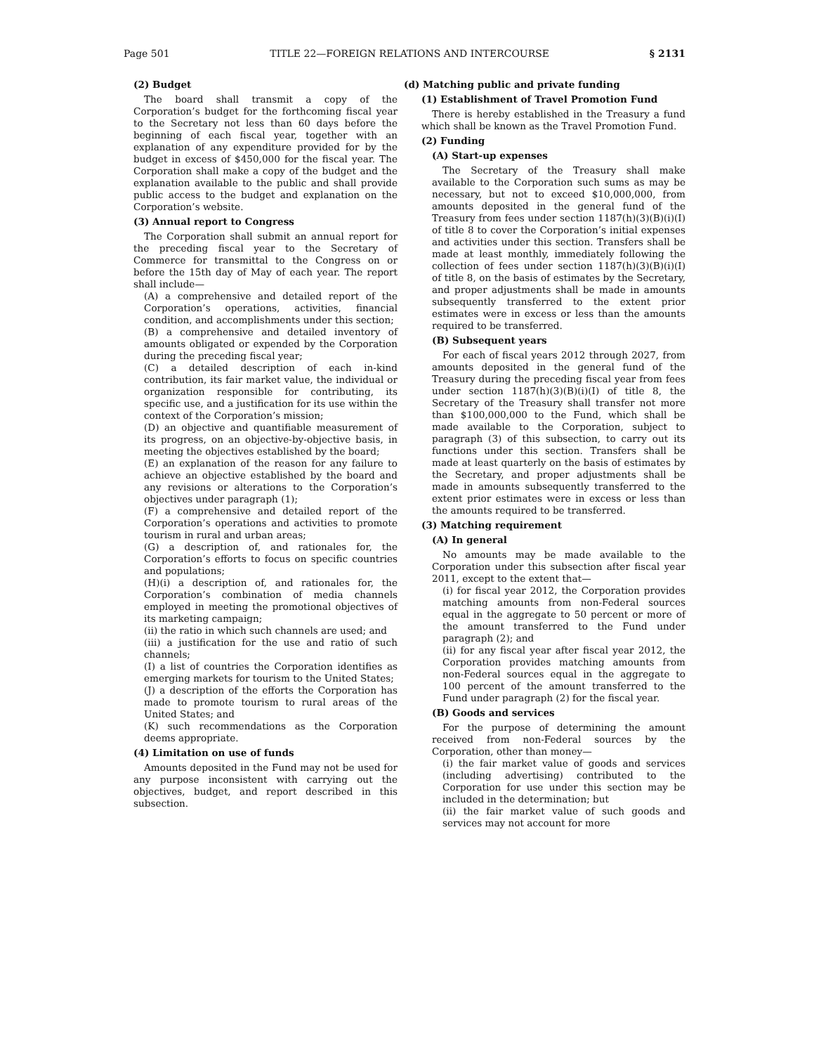Page 501 TITLE 22—FOREIGN RELATIONS AND INTERCOURSE § 2131
(2) Budget
The board shall transmit a copy of the Corporation’s budget for the forthcoming fiscal year to the Secretary not less than 60 days before the beginning of each fiscal year, together with an explanation of any expenditure provided for by the budget in excess of $450,000 for the fiscal year. The Corporation shall make a copy of the budget and the explanation available to the public and shall provide public access to the budget and explanation on the Corporation’s website.
(3) Annual report to Congress
The Corporation shall submit an annual report for the preceding fiscal year to the Secretary of Commerce for transmittal to the Congress on or before the 15th day of May of each year. The report shall include—
(A) a comprehensive and detailed report of the Corporation’s operations, activities, financial condition, and accomplishments under this section;
(B) a comprehensive and detailed inventory of amounts obligated or expended by the Corporation during the preceding fiscal year;
(C) a detailed description of each in-kind contribution, its fair market value, the individual or organization responsible for contributing, its specific use, and a justification for its use within the context of the Corporation’s mission;
(D) an objective and quantifiable measurement of its progress, on an objective-by-objective basis, in meeting the objectives established by the board;
(E) an explanation of the reason for any failure to achieve an objective established by the board and any revisions or alterations to the Corporation’s objectives under paragraph (1);
(F) a comprehensive and detailed report of the Corporation’s operations and activities to promote tourism in rural and urban areas;
(G) a description of, and rationales for, the Corporation’s efforts to focus on specific countries and populations;
(H)(i) a description of, and rationales for, the Corporation’s combination of media channels employed in meeting the promotional objectives of its marketing campaign;
(ii) the ratio in which such channels are used; and
(iii) a justification for the use and ratio of such channels;
(I) a list of countries the Corporation identifies as emerging markets for tourism to the United States;
(J) a description of the efforts the Corporation has made to promote tourism to rural areas of the United States; and
(K) such recommendations as the Corporation deems appropriate.
(4) Limitation on use of funds
Amounts deposited in the Fund may not be used for any purpose inconsistent with carrying out the objectives, budget, and report described in this subsection.
(d) Matching public and private funding
(1) Establishment of Travel Promotion Fund
There is hereby established in the Treasury a fund which shall be known as the Travel Promotion Fund.
(2) Funding
(A) Start-up expenses
The Secretary of the Treasury shall make available to the Corporation such sums as may be necessary, but not to exceed $10,000,000, from amounts deposited in the general fund of the Treasury from fees under section 1187(h)(3)(B)(i)(I) of title 8 to cover the Corporation’s initial expenses and activities under this section. Transfers shall be made at least monthly, immediately following the collection of fees under section 1187(h)(3)(B)(i)(I) of title 8, on the basis of estimates by the Secretary, and proper adjustments shall be made in amounts subsequently transferred to the extent prior estimates were in excess or less than the amounts required to be transferred.
(B) Subsequent years
For each of fiscal years 2012 through 2027, from amounts deposited in the general fund of the Treasury during the preceding fiscal year from fees under section 1187(h)(3)(B)(i)(I) of title 8, the Secretary of the Treasury shall transfer not more than $100,000,000 to the Fund, which shall be made available to the Corporation, subject to paragraph (3) of this subsection, to carry out its functions under this section. Transfers shall be made at least quarterly on the basis of estimates by the Secretary, and proper adjustments shall be made in amounts subsequently transferred to the extent prior estimates were in excess or less than the amounts required to be transferred.
(3) Matching requirement
(A) In general
No amounts may be made available to the Corporation under this subsection after fiscal year 2011, except to the extent that—
(i) for fiscal year 2012, the Corporation provides matching amounts from non-Federal sources equal in the aggregate to 50 percent or more of the amount transferred to the Fund under paragraph (2); and
(ii) for any fiscal year after fiscal year 2012, the Corporation provides matching amounts from non-Federal sources equal in the aggregate to 100 percent of the amount transferred to the Fund under paragraph (2) for the fiscal year.
(B) Goods and services
For the purpose of determining the amount received from non-Federal sources by the Corporation, other than money—
(i) the fair market value of goods and services (including advertising) contributed to the Corporation for use under this section may be included in the determination; but
(ii) the fair market value of such goods and services may not account for more